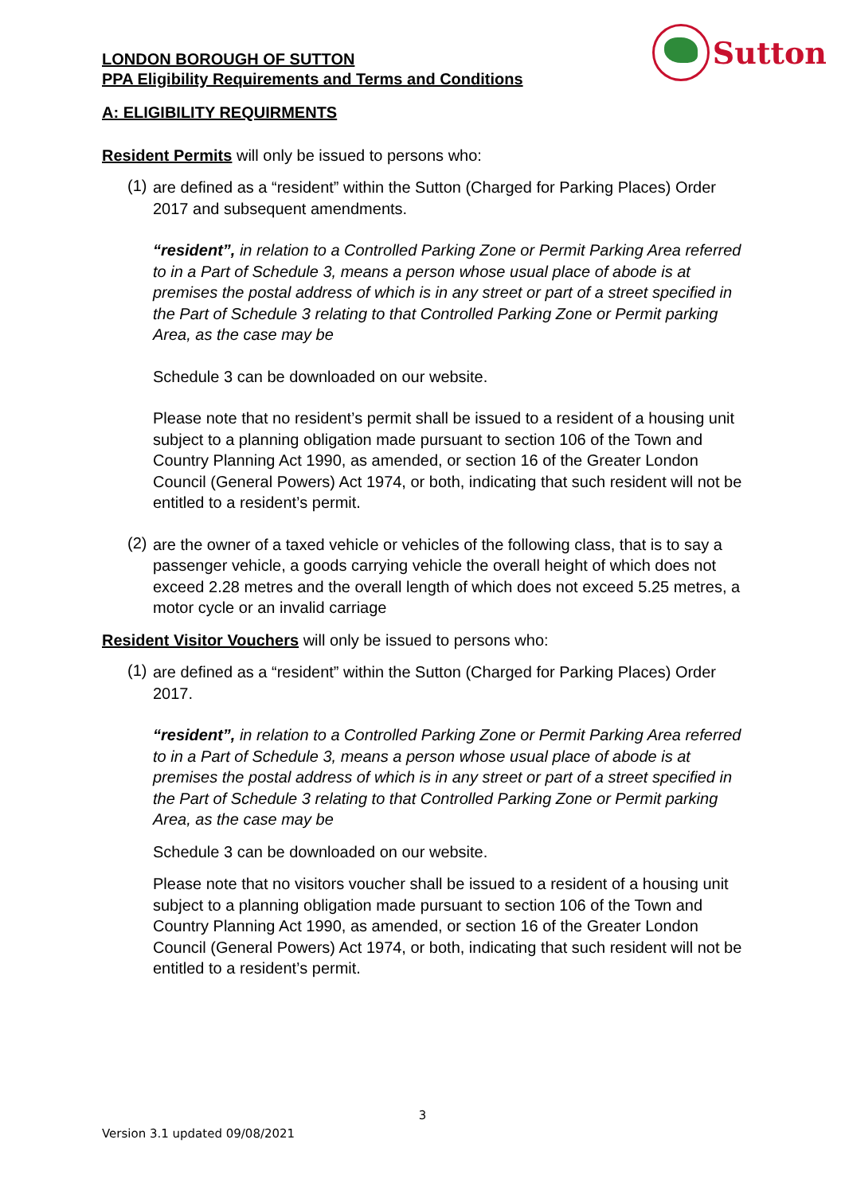LONDON BOROUGH OF SUTTON
PPA Eligibility Requirements and Terms and Conditions
Sutton
A: ELIGIBILITY REQUIRMENTS
Resident Permits will only be issued to persons who:
(1)
are defined as a “resident” within the Sutton (Charged for Parking Places) Order 2017 and subsequent amendments.
“resident”, in relation to a Controlled Parking Zone or Permit Parking Area referred to in a Part of Schedule 3, means a person whose usual place of abode is at premises the postal address of which is in any street or part of a street specified in the Part of Schedule 3 relating to that Controlled Parking Zone or Permit parking Area, as the case may be
Schedule 3 can be downloaded on our website.
Please note that no resident’s permit shall be issued to a resident of a housing unit subject to a planning obligation made pursuant to section 106 of the Town and Country Planning Act 1990, as amended, or section 16 of the Greater London Council (General Powers) Act 1974, or both, indicating that such resident will not be entitled to a resident’s permit.
(2)
are the owner of a taxed vehicle or vehicles of the following class, that is to say a passenger vehicle, a goods carrying vehicle the overall height of which does not exceed 2.28 metres and the overall length of which does not exceed 5.25 metres, a motor cycle or an invalid carriage
Resident Visitor Vouchers will only be issued to persons who:
(1)
are defined as a “resident” within the Sutton (Charged for Parking Places) Order 2017.
“resident”, in relation to a Controlled Parking Zone or Permit Parking Area referred to in a Part of Schedule 3, means a person whose usual place of abode is at premises the postal address of which is in any street or part of a street specified in the Part of Schedule 3 relating to that Controlled Parking Zone or Permit parking Area, as the case may be
Schedule 3 can be downloaded on our website.
Please note that no visitors voucher shall be issued to a resident of a housing unit subject to a planning obligation made pursuant to section 106 of the Town and Country Planning Act 1990, as amended, or section 16 of the Greater London Council (General Powers) Act 1974, or both, indicating that such resident will not be entitled to a resident’s permit.
3
Version 3.1 updated 09/08/2021